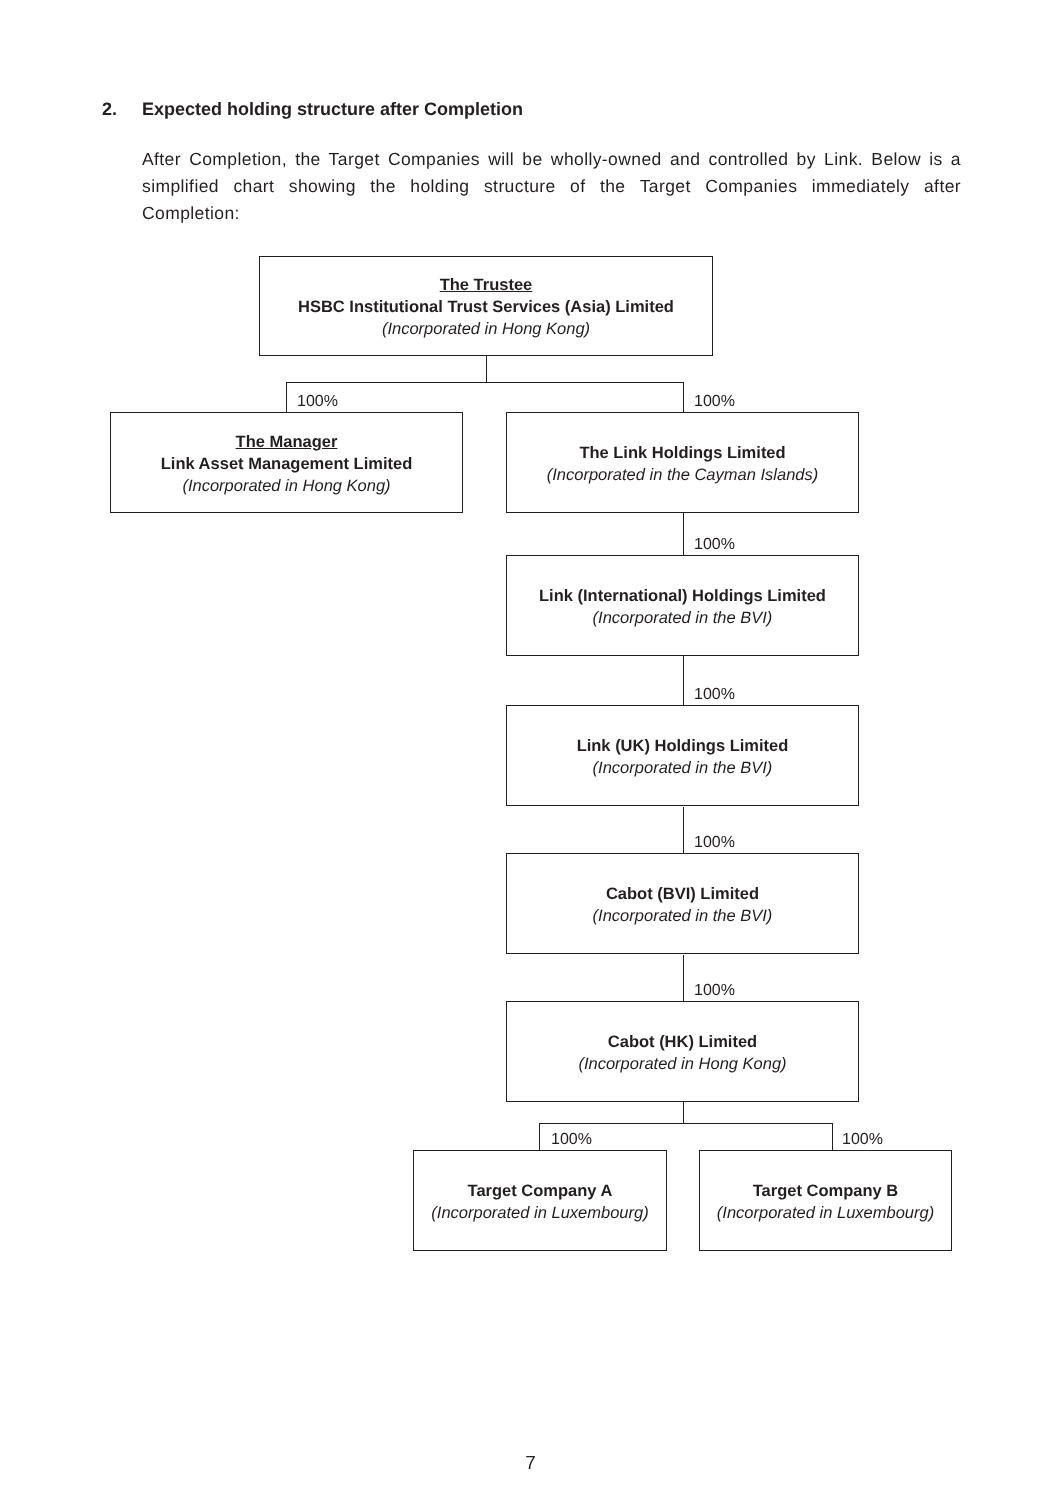2. Expected holding structure after Completion
After Completion, the Target Companies will be wholly-owned and controlled by Link. Below is a simplified chart showing the holding structure of the Target Companies immediately after Completion:
The Trustee
HSBC Institutional Trust Services (Asia) Limited
(Incorporated in Hong Kong)
100% 100%
The Manager
Link Asset Management Limited
(Incorporated in Hong Kong)
The Link Holdings Limited
(Incorporated in the Cayman Islands)
100%
Link (International) Holdings Limited
(Incorporated in the BVI)
100%
Link (UK) Holdings Limited
(Incorporated in the BVI)
100%
Cabot (BVI) Limited
(Incorporated in the BVI)
100%
Cabot (HK) Limited
(Incorporated in Hong Kong)
100% 100%
Target Company A
(Incorporated in Luxembourg)
Target Company B
(Incorporated in Luxembourg)
7